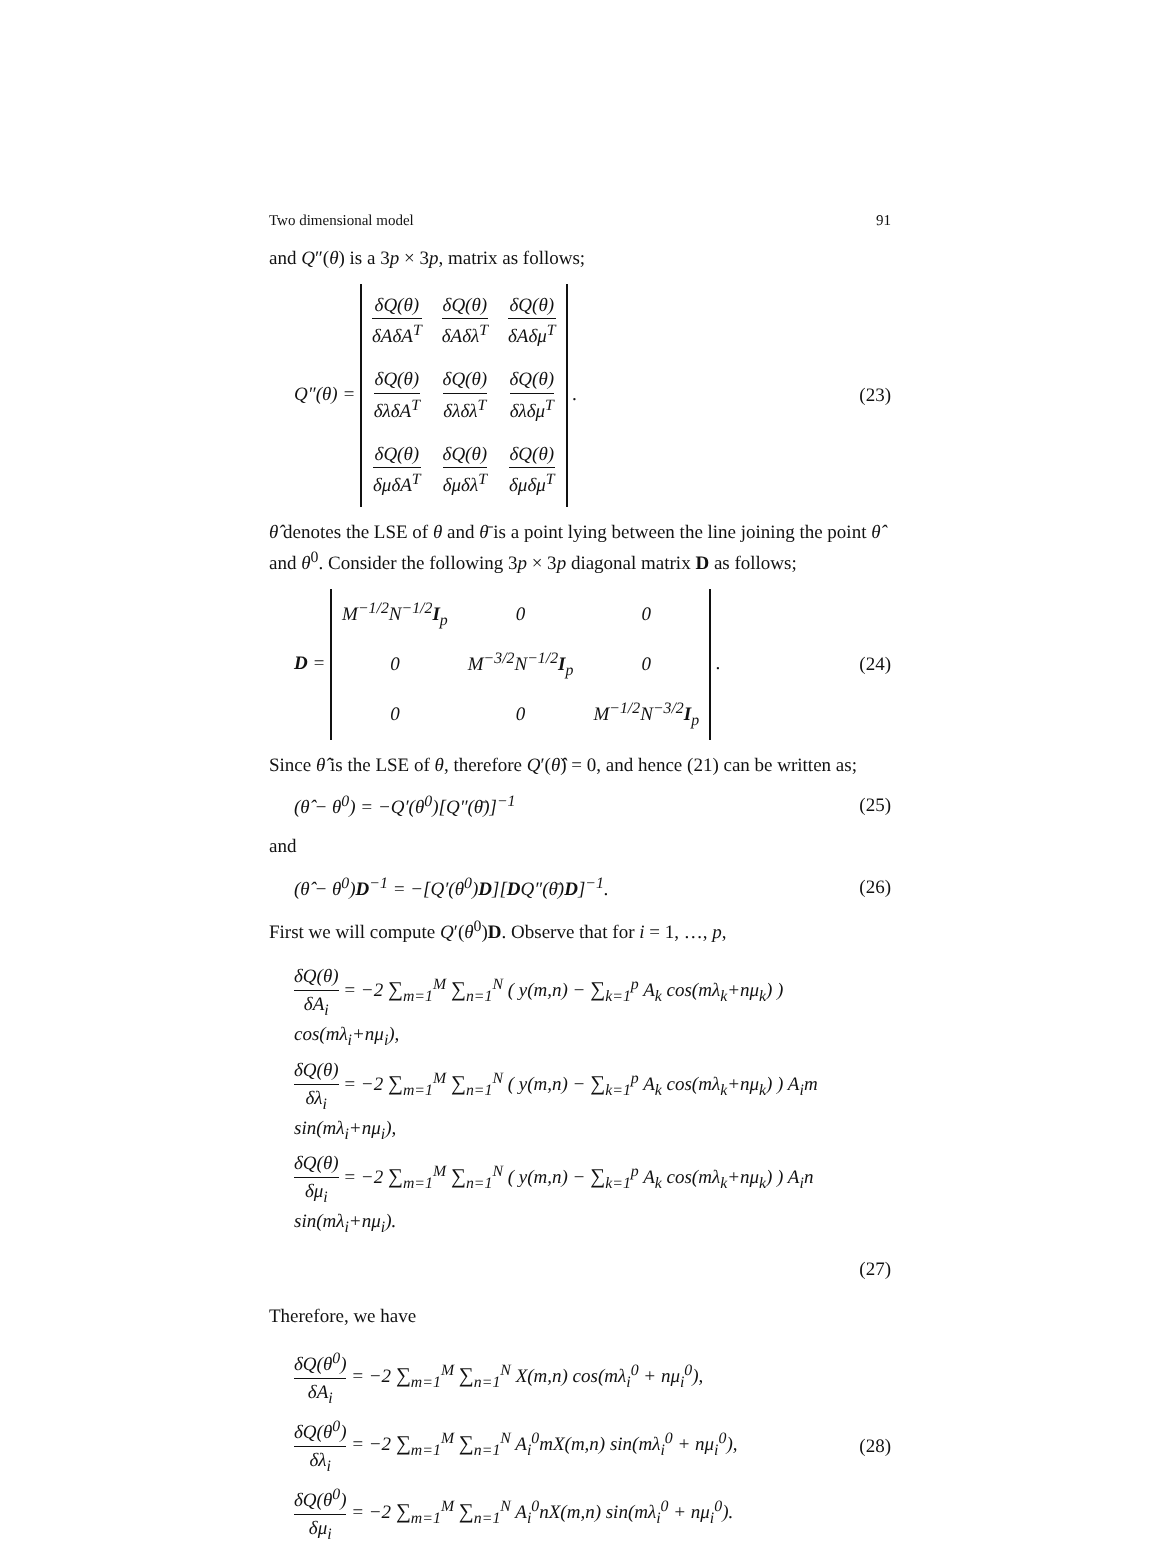Two dimensional model 91
and Q″(θ) is a 3p × 3p, matrix as follows;
Q″(θ) =
| δQ(θ) δAδA<sup>T</sup> | δQ(θ) δAδλ<sup>T</sup> | δQ(θ) δAδμ<sup>T</sup> |
| δQ(θ) δλδA<sup>T</sup> | δQ(θ) δλδλ<sup>T</sup> | δQ(θ) δλδμ<sup>T</sup> |
| δQ(θ) δμδA<sup>T</sup> | δQ(θ) δμδλ<sup>T</sup> | δQ(θ) δμδμ<sup>T</sup> |
.
(23)
θ̂ denotes the LSE of θ and θ̄ is a point lying between the line joining the point θ̂ and θ<sup>0</sup>. Consider the following 3p × 3p diagonal matrix D as follows;
D =
| M<sup>−1/2</sup>N<sup>−1/2</sup> I<sub>p</sub> | 0 | 0 |
| 0 | M<sup>−3/2</sup>N<sup>−1/2</sup> I<sub>p</sub> | 0 |
| 0 | 0 | M<sup>−1/2</sup>N<sup>−3/2</sup> I<sub>p</sub> |
.
(24)
Since θ̂ is the LSE of θ, therefore Q′(θ̂) = 0, and hence (21) can be written as;
(θ̂ − θ<sup>0</sup>) = −Q′(θ<sup>0</sup>)[Q″(θ̄)]<sup>−1</sup> (25)
and
(θ̂ − θ<sup>0</sup>)D<sup>−1</sup> = −[Q′(θ<sup>0</sup>)D][DQ″(θ̄)D]<sup>−1</sup>.
(26)
First we will compute Q′(θ<sup>0</sup>)D. Observe that for i = 1, …, p,
δQ(θ) δA<sub>i</sub> = −2 ∑<sub>m=1</sub><sup>M</sup> ∑<sub>n=1</sub><sup>N</sup> ( y(m,n) − ∑<sub>k=1</sub><sup>p</sup> A<sub>k</sub> cos(mλ<sub>k</sub>+nμ<sub>k</sub>) ) cos(mλ<sub>i</sub>+nμ<sub>i</sub>),
δQ(θ) δλ<sub>i</sub> = −2 ∑<sub>m=1</sub><sup>M</sup> ∑<sub>n=1</sub><sup>N</sup> ( y(m,n) − ∑<sub>k=1</sub><sup>p</sup> A<sub>k</sub> cos(mλ<sub>k</sub>+nμ<sub>k</sub>) ) A<sub>i</sub>m sin(mλ<sub>i</sub>+nμ<sub>i</sub>),
δQ(θ) δμ<sub>i</sub> = −2 ∑<sub>m=1</sub><sup>M</sup> ∑<sub>n=1</sub><sup>N</sup> ( y(m,n) − ∑<sub>k=1</sub><sup>p</sup> A<sub>k</sub> cos(mλ<sub>k</sub>+nμ<sub>k</sub>) ) A<sub>i</sub>n sin(mλ<sub>i</sub>+nμ<sub>i</sub>).
(27)
Therefore, we have
δQ(θ<sup>0</sup>) δA<sub>i</sub> = −2 ∑<sub>m=1</sub><sup>M</sup> ∑<sub>n=1</sub><sup>N</sup> X(m,n) cos(mλ<sub>i</sub><sup>0</sup> + nμ<sub>i</sub><sup>0</sup>),
δQ(θ<sup>0</sup>) δλ<sub>i</sub> = −2 ∑<sub>m=1</sub><sup>M</sup> ∑<sub>n=1</sub><sup>N</sup> A<sub>i</sub><sup>0</sup>mX(m,n) sin(mλ<sub>i</sub><sup>0</sup> + nμ<sub>i</sub><sup>0</sup>),
δQ(θ<sup>0</sup>) δμ<sub>i</sub> = −2 ∑<sub>m=1</sub><sup>M</sup> ∑<sub>n=1</sub><sup>N</sup> A<sub>i</sub><sup>0</sup>nX(m,n) sin(mλ<sub>i</sub><sup>0</sup> + nμ<sub>i</sub><sup>0</sup>).
(28)